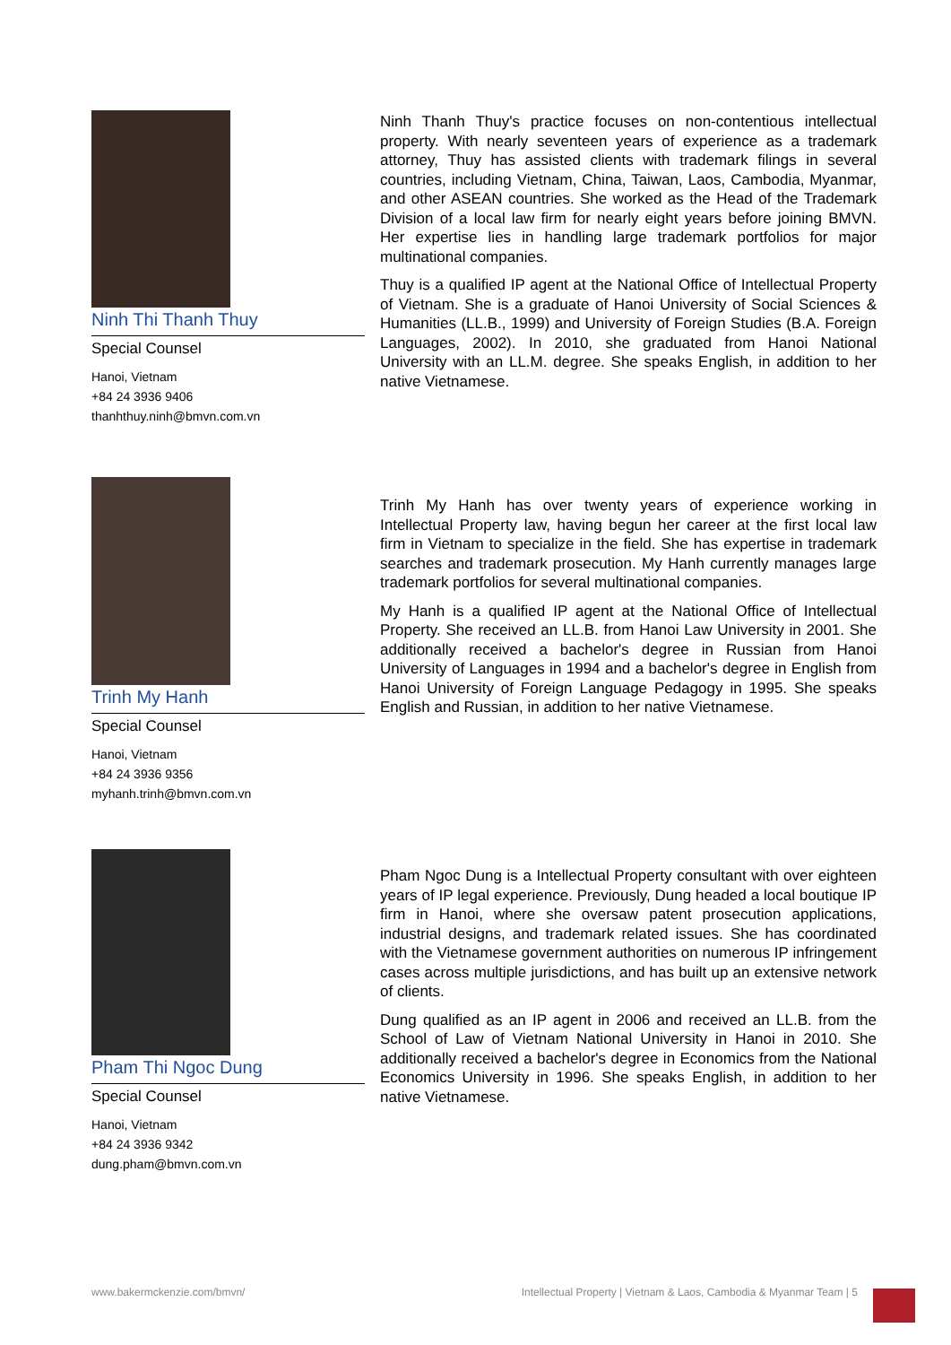Ninh Thi Thanh Thuy
Special Counsel
Hanoi, Vietnam
+84 24 3936 9406
thanhthuy.ninh@bmvn.com.vn
Ninh Thanh Thuy's practice focuses on non-contentious intellectual property. With nearly seventeen years of experience as a trademark attorney, Thuy has assisted clients with trademark filings in several countries, including Vietnam, China, Taiwan, Laos, Cambodia, Myanmar, and other ASEAN countries. She worked as the Head of the Trademark Division of a local law firm for nearly eight years before joining BMVN. Her expertise lies in handling large trademark portfolios for major multinational companies.
Thuy is a qualified IP agent at the National Office of Intellectual Property of Vietnam. She is a graduate of Hanoi University of Social Sciences & Humanities (LL.B., 1999) and University of Foreign Studies (B.A. Foreign Languages, 2002). In 2010, she graduated from Hanoi National University with an LL.M. degree. She speaks English, in addition to her native Vietnamese.
Trinh My Hanh
Special Counsel
Hanoi, Vietnam
+84 24 3936 9356
myhanh.trinh@bmvn.com.vn
Trinh My Hanh has over twenty years of experience working in Intellectual Property law, having begun her career at the first local law firm in Vietnam to specialize in the field. She has expertise in trademark searches and trademark prosecution. My Hanh currently manages large trademark portfolios for several multinational companies.
My Hanh is a qualified IP agent at the National Office of Intellectual Property. She received an LL.B. from Hanoi Law University in 2001. She additionally received a bachelor's degree in Russian from Hanoi University of Languages in 1994 and a bachelor's degree in English from Hanoi University of Foreign Language Pedagogy in 1995. She speaks English and Russian, in addition to her native Vietnamese.
Pham Thi Ngoc Dung
Special Counsel
Hanoi, Vietnam
+84 24 3936 9342
dung.pham@bmvn.com.vn
Pham Ngoc Dung is a Intellectual Property consultant with over eighteen years of IP legal experience. Previously, Dung headed a local boutique IP firm in Hanoi, where she oversaw patent prosecution applications, industrial designs, and trademark related issues. She has coordinated with the Vietnamese government authorities on numerous IP infringement cases across multiple jurisdictions, and has built up an extensive network of clients.
Dung qualified as an IP agent in 2006 and received an LL.B. from the School of Law of Vietnam National University in Hanoi in 2010. She additionally received a bachelor's degree in Economics from the National Economics University in 1996. She speaks English, in addition to her native Vietnamese.
www.bakermckenzie.com/bmvn/ Intellectual Property | Vietnam & Laos, Cambodia & Myanmar Team | 5